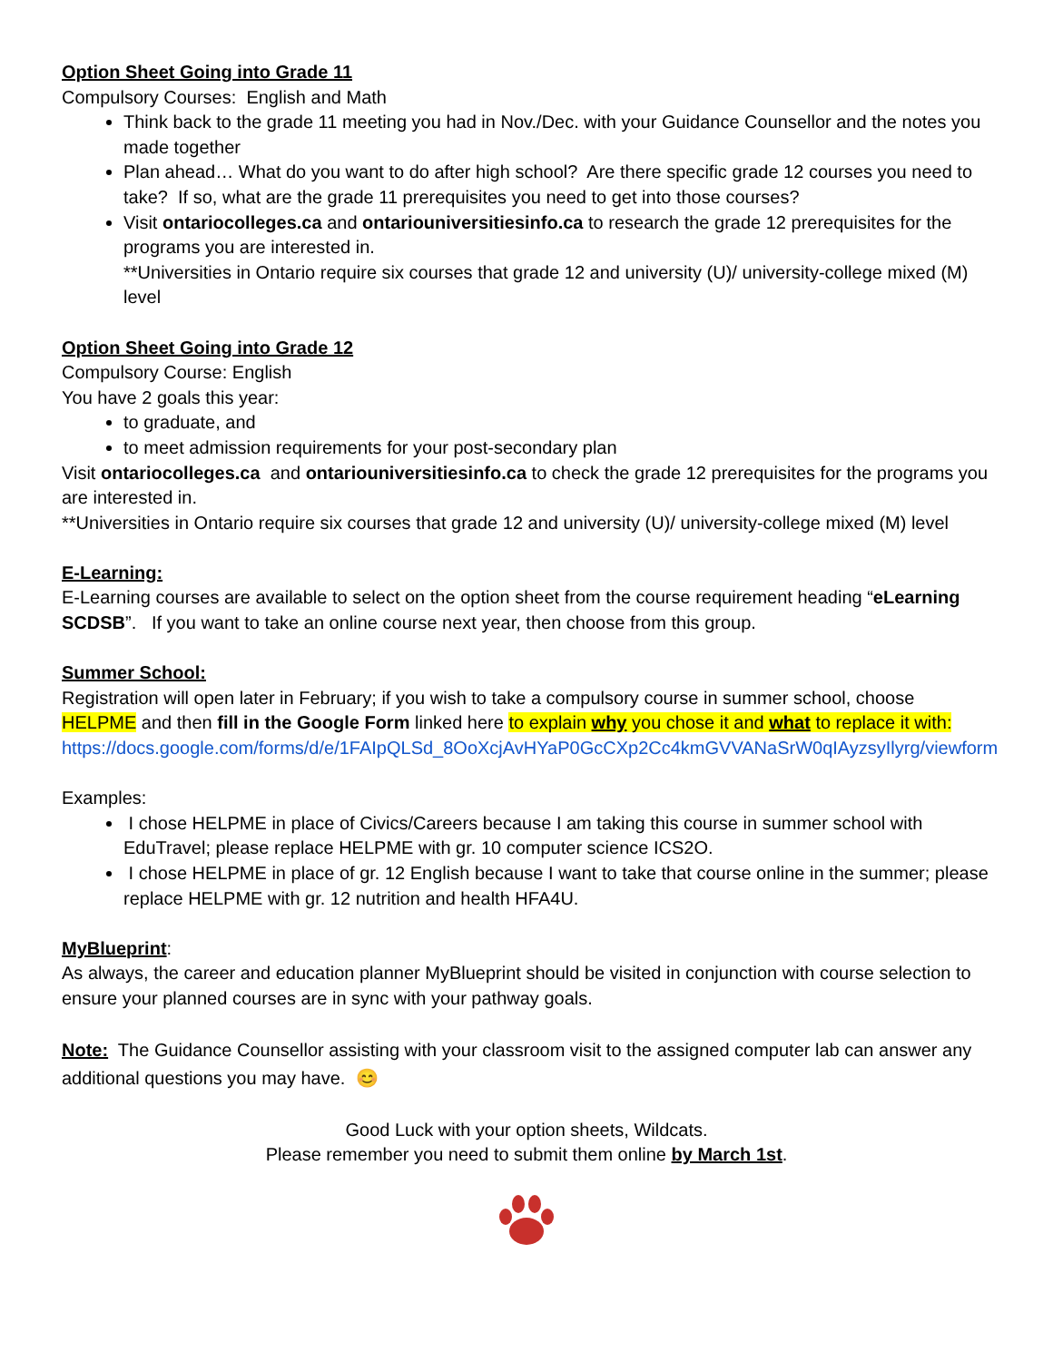Option Sheet Going into Grade 11
Compulsory Courses: English and Math
Think back to the grade 11 meeting you had in Nov./Dec. with your Guidance Counsellor and the notes you made together
Plan ahead… What do you want to do after high school? Are there specific grade 12 courses you need to take? If so, what are the grade 11 prerequisites you need to get into those courses?
Visit ontariocolleges.ca and ontariouniversitiesinfo.ca to research the grade 12 prerequisites for the programs you are interested in.
**Universities in Ontario require six courses that grade 12 and university (U)/ university-college mixed (M) level
Option Sheet Going into Grade 12
Compulsory Course: English
You have 2 goals this year:
to graduate, and
to meet admission requirements for your post-secondary plan
Visit ontariocolleges.ca and ontariouniversitiesinfo.ca to check the grade 12 prerequisites for the programs you are interested in.
**Universities in Ontario require six courses that grade 12 and university (U)/ university-college mixed (M) level
E-Learning:
E-Learning courses are available to select on the option sheet from the course requirement heading “eLearning SCDSB”. If you want to take an online course next year, then choose from this group.
Summer School:
Registration will open later in February; if you wish to take a compulsory course in summer school, choose HELPME and then fill in the Google Form linked here to explain why you chose it and what to replace it with: https://docs.google.com/forms/d/e/1FAIpQLSd_8OoXcjAvHYaP0GcCXp2Cc4kmGVVANaSrW0qIAyzsyIlyrg/viewform
Examples:
I chose HELPME in place of Civics/Careers because I am taking this course in summer school with EduTravel; please replace HELPME with gr. 10 computer science ICS2O.
I chose HELPME in place of gr. 12 English because I want to take that course online in the summer; please replace HELPME with gr. 12 nutrition and health HFA4U.
MyBlueprint:
As always, the career and education planner MyBlueprint should be visited in conjunction with course selection to ensure your planned courses are in sync with your pathway goals.
Note: The Guidance Counsellor assisting with your classroom visit to the assigned computer lab can answer any additional questions you may have. 😊
Good Luck with your option sheets, Wildcats.
Please remember you need to submit them online by March 1st.